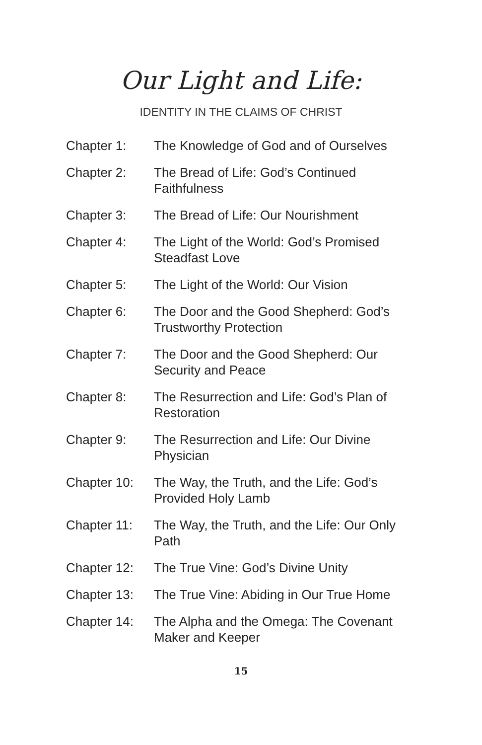Our Light and Life:
IDENTITY IN THE CLAIMS OF CHRIST
Chapter 1: The Knowledge of God and of Ourselves
Chapter 2: The Bread of Life: God’s Continued Faithfulness
Chapter 3: The Bread of Life: Our Nourishment
Chapter 4: The Light of the World: God’s Promised Steadfast Love
Chapter 5: The Light of the World: Our Vision
Chapter 6: The Door and the Good Shepherd: God’s Trustworthy Protection
Chapter 7: The Door and the Good Shepherd: Our Security and Peace
Chapter 8: The Resurrection and Life: God’s Plan of Restoration
Chapter 9: The Resurrection and Life: Our Divine Physician
Chapter 10: The Way, the Truth, and the Life: God’s Provided Holy Lamb
Chapter 11: The Way, the Truth, and the Life: Our Only Path
Chapter 12: The True Vine: God’s Divine Unity
Chapter 13: The True Vine: Abiding in Our True Home
Chapter 14: The Alpha and the Omega: The Covenant Maker and Keeper
15